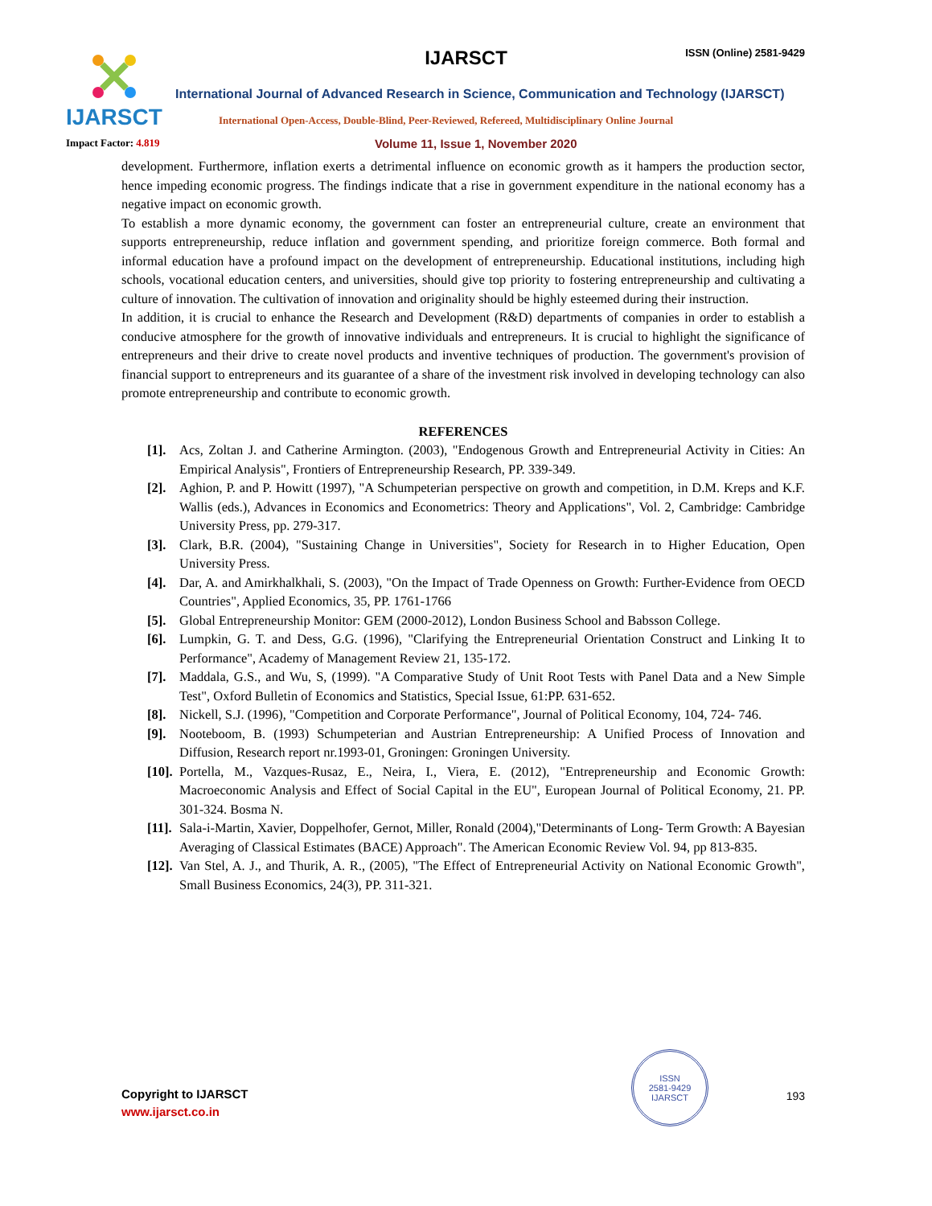IJARSCT
IJARSCT ISSN (Online) 2581-9429
International Journal of Advanced Research in Science, Communication and Technology (IJARSCT)
International Open-Access, Double-Blind, Peer-Reviewed, Refereed, Multidisciplinary Online Journal
Impact Factor: 4.819
Volume 11, Issue 1, November 2020
development. Furthermore, inflation exerts a detrimental influence on economic growth as it hampers the production sector, hence impeding economic progress. The findings indicate that a rise in government expenditure in the national economy has a negative impact on economic growth.
To establish a more dynamic economy, the government can foster an entrepreneurial culture, create an environment that supports entrepreneurship, reduce inflation and government spending, and prioritize foreign commerce. Both formal and informal education have a profound impact on the development of entrepreneurship. Educational institutions, including high schools, vocational education centers, and universities, should give top priority to fostering entrepreneurship and cultivating a culture of innovation. The cultivation of innovation and originality should be highly esteemed during their instruction.
In addition, it is crucial to enhance the Research and Development (R&D) departments of companies in order to establish a conducive atmosphere for the growth of innovative individuals and entrepreneurs. It is crucial to highlight the significance of entrepreneurs and their drive to create novel products and inventive techniques of production. The government's provision of financial support to entrepreneurs and its guarantee of a share of the investment risk involved in developing technology can also promote entrepreneurship and contribute to economic growth.
REFERENCES
[1]. Acs, Zoltan J. and Catherine Armington. (2003), "Endogenous Growth and Entrepreneurial Activity in Cities: An Empirical Analysis", Frontiers of Entrepreneurship Research, PP. 339-349.
[2]. Aghion, P. and P. Howitt (1997), "A Schumpeterian perspective on growth and competition, in D.M. Kreps and K.F. Wallis (eds.), Advances in Economics and Econometrics: Theory and Applications", Vol. 2, Cambridge: Cambridge University Press, pp. 279-317.
[3]. Clark, B.R. (2004), "Sustaining Change in Universities", Society for Research in to Higher Education, Open University Press.
[4]. Dar, A. and Amirkhalkhali, S. (2003), "On the Impact of Trade Openness on Growth: Further-Evidence from OECD Countries", Applied Economics, 35, PP. 1761-1766
[5]. Global Entrepreneurship Monitor: GEM (2000-2012), London Business School and Babsson College.
[6]. Lumpkin, G. T. and Dess, G.G. (1996), "Clarifying the Entrepreneurial Orientation Construct and Linking It to Performance", Academy of Management Review 21, 135-172.
[7]. Maddala, G.S., and Wu, S, (1999). "A Comparative Study of Unit Root Tests with Panel Data and a New Simple Test", Oxford Bulletin of Economics and Statistics, Special Issue, 61:PP. 631-652.
[8]. Nickell, S.J. (1996), "Competition and Corporate Performance", Journal of Political Economy, 104, 724- 746.
[9]. Nooteboom, B. (1993) Schumpeterian and Austrian Entrepreneurship: A Unified Process of Innovation and Diffusion, Research report nr.1993-01, Groningen: Groningen University.
[10]. Portella, M., Vazques-Rusaz, E., Neira, I., Viera, E. (2012), "Entrepreneurship and Economic Growth: Macroeconomic Analysis and Effect of Social Capital in the EU", European Journal of Political Economy, 21. PP. 301-324. Bosma N.
[11]. Sala-i-Martin, Xavier, Doppelhofer, Gernot, Miller, Ronald (2004),"Determinants of Long- Term Growth: A Bayesian Averaging of Classical Estimates (BACE) Approach". The American Economic Review Vol. 94, pp 813-835.
[12]. Van Stel, A. J., and Thurik, A. R., (2005), "The Effect of Entrepreneurial Activity on National Economic Growth", Small Business Economics, 24(3), PP. 311-321.
Copyright to IJARSCT
www.ijarsct.co.in
ISSN
2581-9429
IJARSCT
193